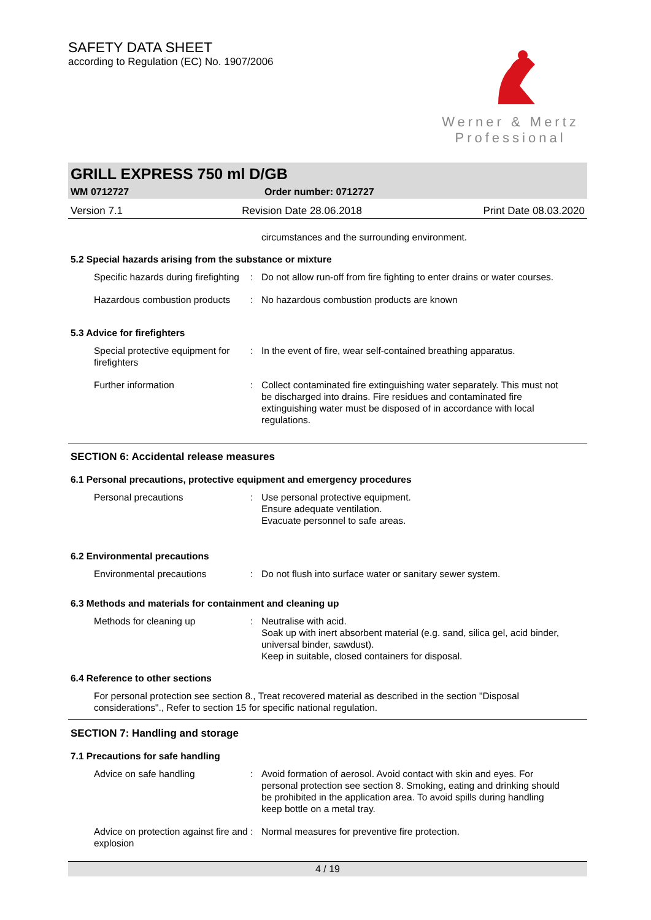SAFETY DATA SHEET
according to Regulation (EC) No. 1907/2006
Werner & Mertz
Professional
GRILL EXPRESS 750 ml D/GB
WM 0712727 Order number: 0712727
Version 7.1 Revision Date 28.06.2018 Print Date 08.03.2020
circumstances and the surrounding environment.
5.2 Special hazards arising from the substance or mixture
Specific hazards during firefighting
: Do not allow run-off from fire fighting to enter drains or water courses.
Hazardous combustion products
: No hazardous combustion products are known
5.3 Advice for firefighters
Special protective equipment for firefighters
: In the event of fire, wear self-contained breathing apparatus.
Further information : Collect contaminated fire extinguishing water separately. This must not be discharged into drains. Fire residues and contaminated fire extinguishing water must be disposed of in accordance with local regulations.
SECTION 6: Accidental release measures
6.1 Personal precautions, protective equipment and emergency procedures
Personal precautions : Use personal protective equipment.
Ensure adequate ventilation.
Evacuate personnel to safe areas.
6.2 Environmental precautions
Environmental precautions : Do not flush into surface water or sanitary sewer system.
6.3 Methods and materials for containment and cleaning up
Methods for cleaning up : Neutralise with acid.
Soak up with inert absorbent material (e.g. sand, silica gel, acid binder, universal binder, sawdust).
Keep in suitable, closed containers for disposal.
6.4 Reference to other sections
For personal protection see section 8., Treat recovered material as described in the section "Disposal considerations"., Refer to section 15 for specific national regulation.
SECTION 7: Handling and storage
7.1 Precautions for safe handling
Advice on safe handling : Avoid formation of aerosol. Avoid contact with skin and eyes. For personal protection see section 8. Smoking, eating and drinking should be prohibited in the application area. To avoid spills during handling keep bottle on a metal tray.
Advice on protection against fire and explosion
: Normal measures for preventive fire protection.
4 / 19